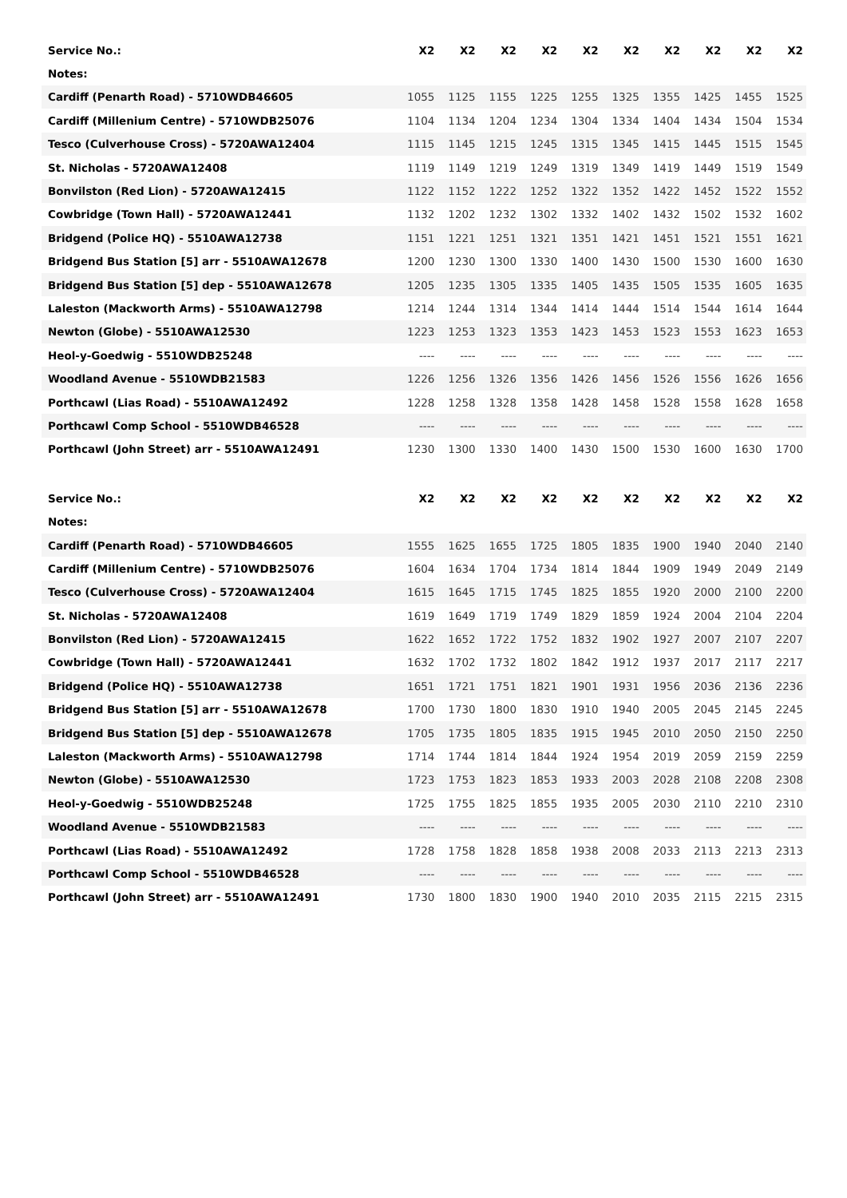| Service No.: | X2 | X2 | X2 | X2 | X2 | X2 | X2 | X2 | X2 | X2 |
| --- | --- | --- | --- | --- | --- | --- | --- | --- | --- | --- |
| Notes: | | | | | | | | | | |
| Cardiff (Penarth Road) - 5710WDB46605 | 1055 | 1125 | 1155 | 1225 | 1255 | 1325 | 1355 | 1425 | 1455 | 1525 |
| Cardiff (Millenium Centre) - 5710WDB25076 | 1104 | 1134 | 1204 | 1234 | 1304 | 1334 | 1404 | 1434 | 1504 | 1534 |
| Tesco (Culverhouse Cross) - 5720AWA12404 | 1115 | 1145 | 1215 | 1245 | 1315 | 1345 | 1415 | 1445 | 1515 | 1545 |
| St. Nicholas - 5720AWA12408 | 1119 | 1149 | 1219 | 1249 | 1319 | 1349 | 1419 | 1449 | 1519 | 1549 |
| Bonvilston (Red Lion) - 5720AWA12415 | 1122 | 1152 | 1222 | 1252 | 1322 | 1352 | 1422 | 1452 | 1522 | 1552 |
| Cowbridge (Town Hall) - 5720AWA12441 | 1132 | 1202 | 1232 | 1302 | 1332 | 1402 | 1432 | 1502 | 1532 | 1602 |
| Bridgend (Police HQ) - 5510AWA12738 | 1151 | 1221 | 1251 | 1321 | 1351 | 1421 | 1451 | 1521 | 1551 | 1621 |
| Bridgend Bus Station [5] arr - 5510AWA12678 | 1200 | 1230 | 1300 | 1330 | 1400 | 1430 | 1500 | 1530 | 1600 | 1630 |
| Bridgend Bus Station [5] dep - 5510AWA12678 | 1205 | 1235 | 1305 | 1335 | 1405 | 1435 | 1505 | 1535 | 1605 | 1635 |
| Laleston (Mackworth Arms) - 5510AWA12798 | 1214 | 1244 | 1314 | 1344 | 1414 | 1444 | 1514 | 1544 | 1614 | 1644 |
| Newton (Globe) - 5510AWA12530 | 1223 | 1253 | 1323 | 1353 | 1423 | 1453 | 1523 | 1553 | 1623 | 1653 |
| Heol-y-Goedwig - 5510WDB25248 | ---- | ---- | ---- | ---- | ---- | ---- | ---- | ---- | ---- | ---- |
| Woodland Avenue - 5510WDB21583 | 1226 | 1256 | 1326 | 1356 | 1426 | 1456 | 1526 | 1556 | 1626 | 1656 |
| Porthcawl (Lias Road) - 5510AWA12492 | 1228 | 1258 | 1328 | 1358 | 1428 | 1458 | 1528 | 1558 | 1628 | 1658 |
| Porthcawl Comp School - 5510WDB46528 | ---- | ---- | ---- | ---- | ---- | ---- | ---- | ---- | ---- | ---- |
| Porthcawl (John Street) arr - 5510AWA12491 | 1230 | 1300 | 1330 | 1400 | 1430 | 1500 | 1530 | 1600 | 1630 | 1700 |
| Service No.: | X2 | X2 | X2 | X2 | X2 | X2 | X2 | X2 | X2 | X2 |
| --- | --- | --- | --- | --- | --- | --- | --- | --- | --- | --- |
| Notes: | | | | | | | | | | |
| Cardiff (Penarth Road) - 5710WDB46605 | 1555 | 1625 | 1655 | 1725 | 1805 | 1835 | 1900 | 1940 | 2040 | 2140 |
| Cardiff (Millenium Centre) - 5710WDB25076 | 1604 | 1634 | 1704 | 1734 | 1814 | 1844 | 1909 | 1949 | 2049 | 2149 |
| Tesco (Culverhouse Cross) - 5720AWA12404 | 1615 | 1645 | 1715 | 1745 | 1825 | 1855 | 1920 | 2000 | 2100 | 2200 |
| St. Nicholas - 5720AWA12408 | 1619 | 1649 | 1719 | 1749 | 1829 | 1859 | 1924 | 2004 | 2104 | 2204 |
| Bonvilston (Red Lion) - 5720AWA12415 | 1622 | 1652 | 1722 | 1752 | 1832 | 1902 | 1927 | 2007 | 2107 | 2207 |
| Cowbridge (Town Hall) - 5720AWA12441 | 1632 | 1702 | 1732 | 1802 | 1842 | 1912 | 1937 | 2017 | 2117 | 2217 |
| Bridgend (Police HQ) - 5510AWA12738 | 1651 | 1721 | 1751 | 1821 | 1901 | 1931 | 1956 | 2036 | 2136 | 2236 |
| Bridgend Bus Station [5] arr - 5510AWA12678 | 1700 | 1730 | 1800 | 1830 | 1910 | 1940 | 2005 | 2045 | 2145 | 2245 |
| Bridgend Bus Station [5] dep - 5510AWA12678 | 1705 | 1735 | 1805 | 1835 | 1915 | 1945 | 2010 | 2050 | 2150 | 2250 |
| Laleston (Mackworth Arms) - 5510AWA12798 | 1714 | 1744 | 1814 | 1844 | 1924 | 1954 | 2019 | 2059 | 2159 | 2259 |
| Newton (Globe) - 5510AWA12530 | 1723 | 1753 | 1823 | 1853 | 1933 | 2003 | 2028 | 2108 | 2208 | 2308 |
| Heol-y-Goedwig - 5510WDB25248 | 1725 | 1755 | 1825 | 1855 | 1935 | 2005 | 2030 | 2110 | 2210 | 2310 |
| Woodland Avenue - 5510WDB21583 | ---- | ---- | ---- | ---- | ---- | ---- | ---- | ---- | ---- | ---- |
| Porthcawl (Lias Road) - 5510AWA12492 | 1728 | 1758 | 1828 | 1858 | 1938 | 2008 | 2033 | 2113 | 2213 | 2313 |
| Porthcawl Comp School - 5510WDB46528 | ---- | ---- | ---- | ---- | ---- | ---- | ---- | ---- | ---- | ---- |
| Porthcawl (John Street) arr - 5510AWA12491 | 1730 | 1800 | 1830 | 1900 | 1940 | 2010 | 2035 | 2115 | 2215 | 2315 |